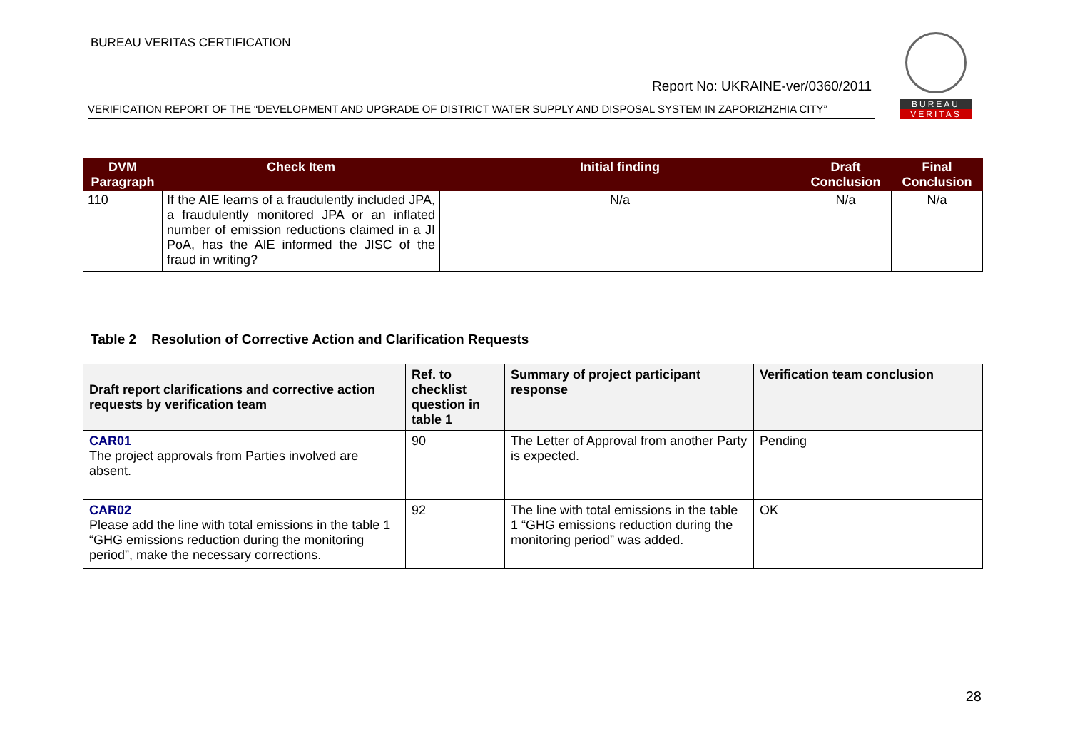BUREAU VERITAS CERTIFICATION
Report No: UKRAINE-ver/0360/2011
VERIFICATION REPORT OF THE “DEVELOPMENT AND UPGRADE OF DISTRICT WATER SUPPLY AND DISPOSAL SYSTEM IN ZAPORIZHZHIA CITY”
BUREAU
VERITAS
| DVM Paragraph | Check Item | Initial finding | Draft Conclusion | Final Conclusion |
| --- | --- | --- | --- | --- |
| 110 | If the AIE learns of a fraudulently included JPA, a fraudulently monitored JPA or an inflated number of emission reductions claimed in a JI PoA, has the AIE informed the JISC of the fraud in writing? | N/a | N/a | N/a |
Table 2 Resolution of Corrective Action and Clarification Requests
| Draft report clarifications and corrective action requests by verification team | Ref. to checklist question in table 1 | Summary of project participant response | Verification team conclusion |
| --- | --- | --- | --- |
| CAR01 The project approvals from Parties involved are absent. | 90 | The Letter of Approval from another Party is expected. | Pending |
| CAR02 Please add the line with total emissions in the table 1 “GHG emissions reduction during the monitoring period”, make the necessary corrections. | 92 | The line with total emissions in the table 1 “GHG emissions reduction during the monitoring period” was added. | OK |
28